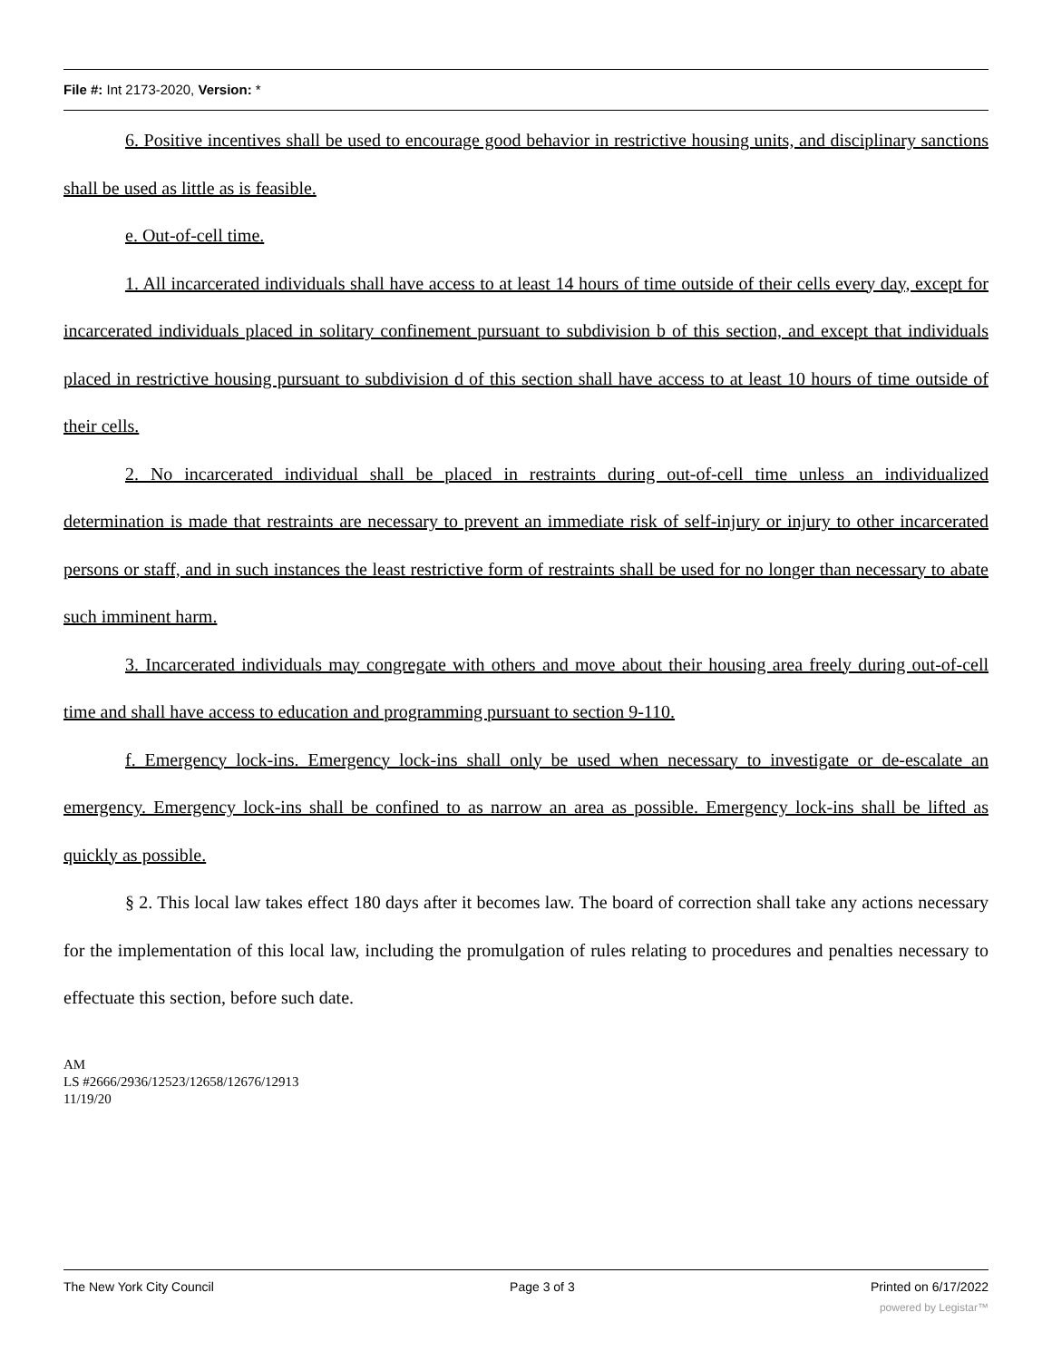File #: Int 2173-2020, Version: *
6. Positive incentives shall be used to encourage good behavior in restrictive housing units, and disciplinary sanctions shall be used as little as is feasible.
e. Out-of-cell time.
1. All incarcerated individuals shall have access to at least 14 hours of time outside of their cells every day, except for incarcerated individuals placed in solitary confinement pursuant to subdivision b of this section, and except that individuals placed in restrictive housing pursuant to subdivision d of this section shall have access to at least 10 hours of time outside of their cells.
2. No incarcerated individual shall be placed in restraints during out-of-cell time unless an individualized determination is made that restraints are necessary to prevent an immediate risk of self-injury or injury to other incarcerated persons or staff, and in such instances the least restrictive form of restraints shall be used for no longer than necessary to abate such imminent harm.
3. Incarcerated individuals may congregate with others and move about their housing area freely during out-of-cell time and shall have access to education and programming pursuant to section 9-110.
f. Emergency lock-ins. Emergency lock-ins shall only be used when necessary to investigate or de-escalate an emergency. Emergency lock-ins shall be confined to as narrow an area as possible. Emergency lock-ins shall be lifted as quickly as possible.
§ 2. This local law takes effect 180 days after it becomes law. The board of correction shall take any actions necessary for the implementation of this local law, including the promulgation of rules relating to procedures and penalties necessary to effectuate this section, before such date.
AM
LS #2666/2936/12523/12658/12676/12913
11/19/20
The New York City Council Page 3 of 3 Printed on 6/17/2022
powered by Legistar™